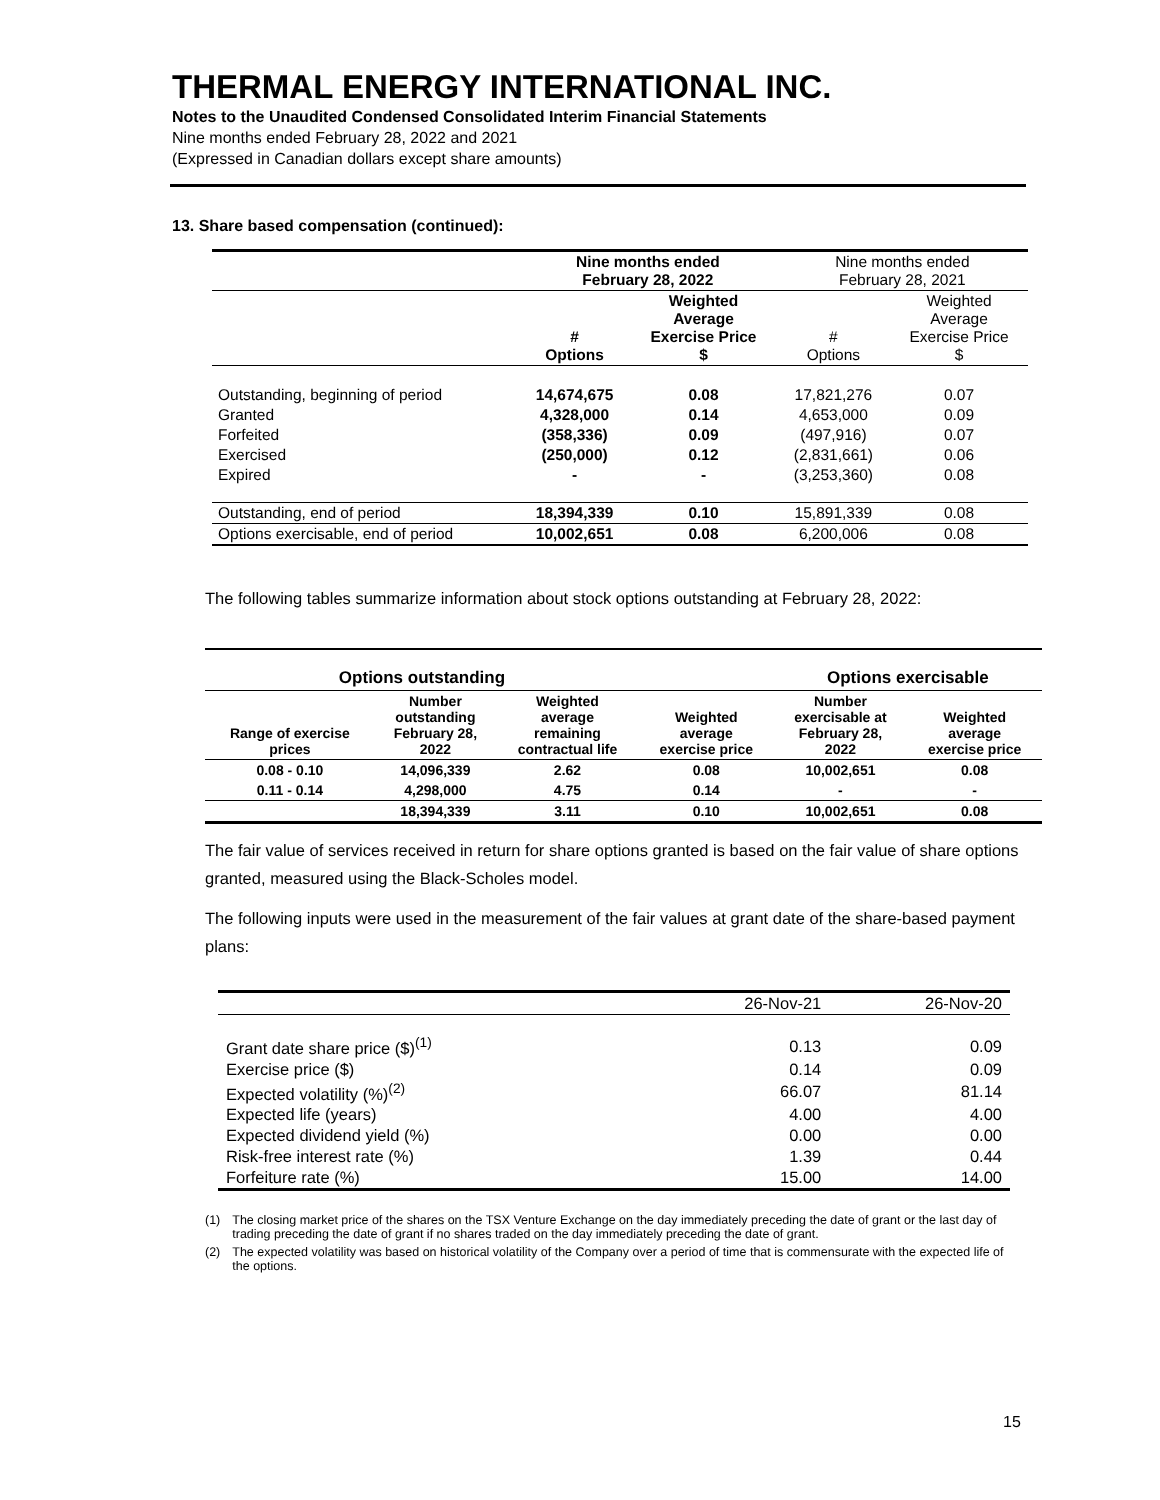THERMAL ENERGY INTERNATIONAL INC.
Notes to the Unaudited Condensed Consolidated Interim Financial Statements
Nine months ended February 28, 2022 and 2021
(Expressed in Canadian dollars except share amounts)
13. Share based compensation (continued):
| | Nine months ended February 28, 2022 | | Nine months ended February 28, 2021 | |
| | # Options | Weighted Average Exercise Price $ | # Options | Weighted Average Exercise Price $ |
| Outstanding, beginning of period | 14,674,675 | 0.08 | 17,821,276 | 0.07 |
| Granted | 4,328,000 | 0.14 | 4,653,000 | 0.09 |
| Forfeited | (358,336) | 0.09 | (497,916) | 0.07 |
| Exercised | (250,000) | 0.12 | (2,831,661) | 0.06 |
| Expired | - | - | (3,253,360) | 0.08 |
| Outstanding, end of period | 18,394,339 | 0.10 | 15,891,339 | 0.08 |
| Options exercisable, end of period | 10,002,651 | 0.08 | 6,200,006 | 0.08 |
The following tables summarize information about stock options outstanding at February 28, 2022:
| Options outstanding | | | | Options exercisable | |
| --- | --- | --- | --- | --- | --- |
| Range of exercise prices | Number outstanding February 28, 2022 | Weighted average remaining contractual life | Weighted average exercise price | Number exercisable at February 28, 2022 | Weighted average exercise price |
| 0.08 - 0.10 | 14,096,339 | 2.62 | 0.08 | 10,002,651 | 0.08 |
| 0.11 - 0.14 | 4,298,000 | 4.75 | 0.14 | - | - |
| | 18,394,339 | 3.11 | 0.10 | 10,002,651 | 0.08 |
The fair value of services received in return for share options granted is based on the fair value of share options granted, measured using the Black-Scholes model.
The following inputs were used in the measurement of the fair values at grant date of the share-based payment plans:
| | 26-Nov-21 | 26-Nov-20 |
| Grant date share price ($)<sup>(1)</sup> | 0.13 | 0.09 |
| Exercise price ($) | 0.14 | 0.09 |
| Expected volatility (%)<sup>(2)</sup> | 66.07 | 81.14 |
| Expected life (years) | 4.00 | 4.00 |
| Expected dividend yield (%) | 0.00 | 0.00 |
| Risk-free interest rate (%) | 1.39 | 0.44 |
| Forfeiture rate (%) | 15.00 | 14.00 |
(1) The closing market price of the shares on the TSX Venture Exchange on the day immediately preceding the date of grant or the last day of trading preceding the date of grant if no shares traded on the day immediately preceding the date of grant.
(2) The expected volatility was based on historical volatility of the Company over a period of time that is commensurate with the expected life of the options.
15